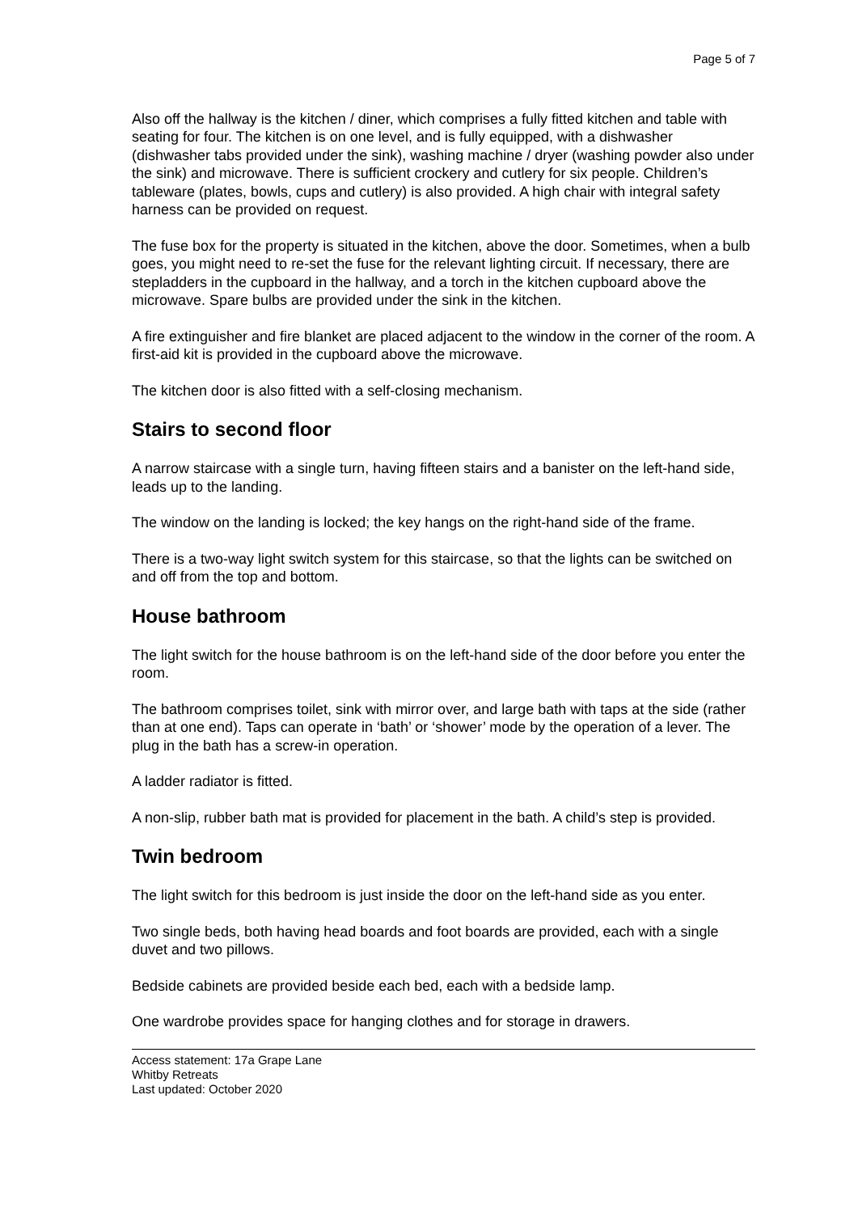Page 5 of 7
Also off the hallway is the kitchen / diner, which comprises a fully fitted kitchen and table with seating for four. The kitchen is on one level, and is fully equipped, with a dishwasher (dishwasher tabs provided under the sink), washing machine / dryer (washing powder also under the sink) and microwave. There is sufficient crockery and cutlery for six people. Children’s tableware (plates, bowls, cups and cutlery) is also provided. A high chair with integral safety harness can be provided on request.
The fuse box for the property is situated in the kitchen, above the door. Sometimes, when a bulb goes, you might need to re-set the fuse for the relevant lighting circuit. If necessary, there are stepladders in the cupboard in the hallway, and a torch in the kitchen cupboard above the microwave. Spare bulbs are provided under the sink in the kitchen.
A fire extinguisher and fire blanket are placed adjacent to the window in the corner of the room. A first-aid kit is provided in the cupboard above the microwave.
The kitchen door is also fitted with a self-closing mechanism.
Stairs to second floor
A narrow staircase with a single turn, having fifteen stairs and a banister on the left-hand side, leads up to the landing.
The window on the landing is locked; the key hangs on the right-hand side of the frame.
There is a two-way light switch system for this staircase, so that the lights can be switched on and off from the top and bottom.
House bathroom
The light switch for the house bathroom is on the left-hand side of the door before you enter the room.
The bathroom comprises toilet, sink with mirror over, and large bath with taps at the side (rather than at one end). Taps can operate in ‘bath’ or ‘shower’ mode by the operation of a lever. The plug in the bath has a screw-in operation.
A ladder radiator is fitted.
A non-slip, rubber bath mat is provided for placement in the bath. A child’s step is provided.
Twin bedroom
The light switch for this bedroom is just inside the door on the left-hand side as you enter.
Two single beds, both having head boards and foot boards are provided, each with a single duvet and two pillows.
Bedside cabinets are provided beside each bed, each with a bedside lamp.
One wardrobe provides space for hanging clothes and for storage in drawers.
Access statement: 17a Grape Lane
Whitby Retreats
Last updated: October 2020